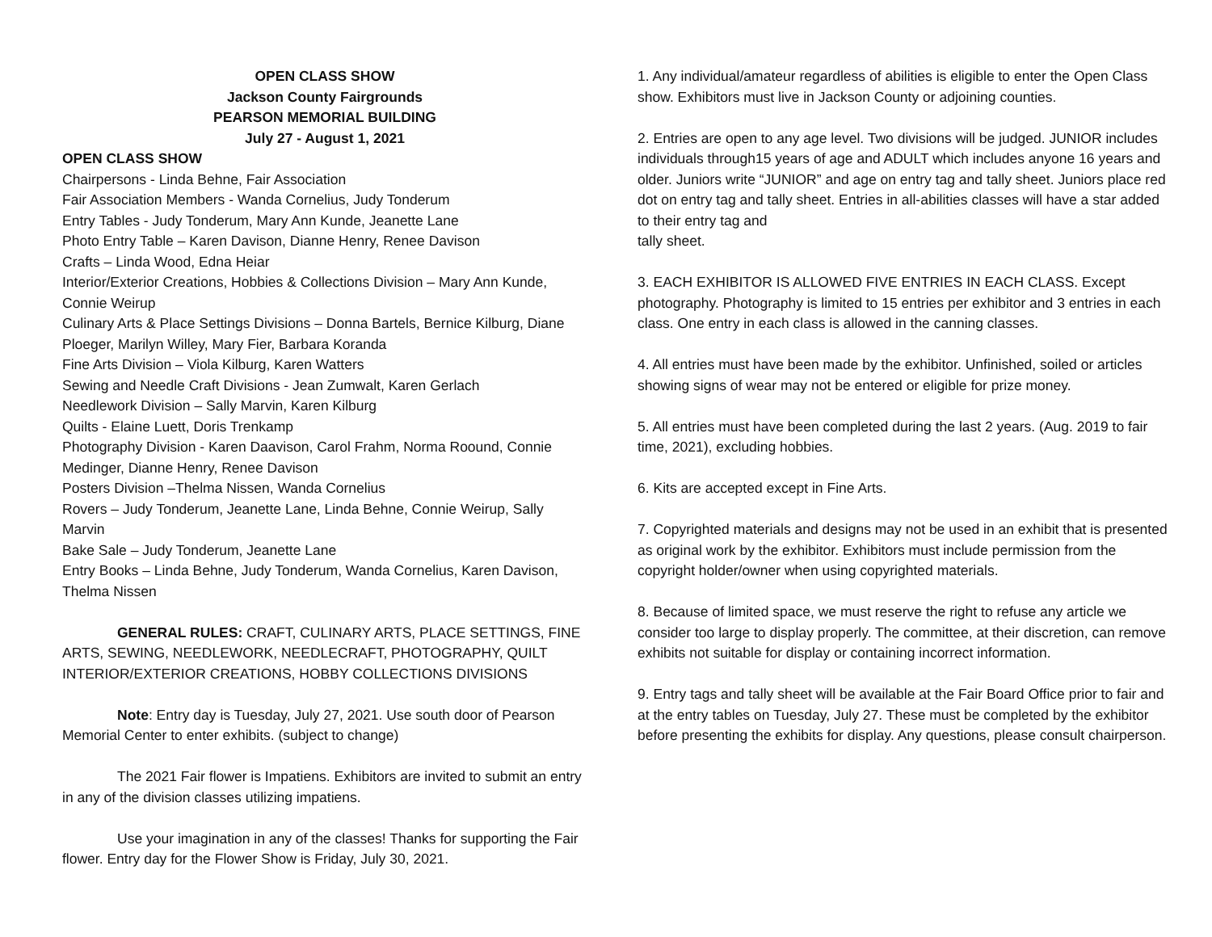OPEN CLASS SHOW
Jackson County Fairgrounds
PEARSON MEMORIAL BUILDING
July 27 - August 1, 2021
OPEN CLASS SHOW
Chairpersons - Linda Behne, Fair Association
Fair Association Members - Wanda Cornelius, Judy Tonderum
Entry Tables - Judy Tonderum, Mary Ann Kunde, Jeanette Lane
Photo Entry Table – Karen Davison, Dianne Henry, Renee Davison
Crafts – Linda Wood, Edna Heiar
Interior/Exterior Creations, Hobbies & Collections Division – Mary Ann Kunde, Connie Weirup
Culinary Arts & Place Settings Divisions – Donna Bartels, Bernice Kilburg, Diane Ploeger, Marilyn Willey, Mary Fier, Barbara Koranda
Fine Arts Division – Viola Kilburg, Karen Watters
Sewing and Needle Craft Divisions - Jean Zumwalt, Karen Gerlach
Needlework Division – Sally Marvin, Karen Kilburg
Quilts - Elaine Luett, Doris Trenkamp
Photography Division - Karen Daavison, Carol Frahm, Norma Roound, Connie Medinger, Dianne Henry, Renee Davison
Posters Division –Thelma Nissen, Wanda Cornelius
Rovers – Judy Tonderum, Jeanette Lane, Linda Behne, Connie Weirup, Sally Marvin
Bake Sale – Judy Tonderum, Jeanette Lane
Entry Books – Linda Behne, Judy Tonderum, Wanda Cornelius, Karen Davison, Thelma Nissen
GENERAL RULES: CRAFT, CULINARY ARTS, PLACE SETTINGS, FINE ARTS, SEWING, NEEDLEWORK, NEEDLECRAFT, PHOTOGRAPHY, QUILT INTERIOR/EXTERIOR CREATIONS, HOBBY COLLECTIONS DIVISIONS
Note: Entry day is Tuesday, July 27, 2021. Use south door of Pearson Memorial Center to enter exhibits. (subject to change)
The 2021 Fair flower is Impatiens. Exhibitors are invited to submit an entry in any of the division classes utilizing impatiens.
Use your imagination in any of the classes! Thanks for supporting the Fair flower. Entry day for the Flower Show is Friday, July 30, 2021.
1. Any individual/amateur regardless of abilities is eligible to enter the Open Class show. Exhibitors must live in Jackson County or adjoining counties.
2. Entries are open to any age level. Two divisions will be judged. JUNIOR includes individuals through15 years of age and ADULT which includes anyone 16 years and older. Juniors write “JUNIOR” and age on entry tag and tally sheet. Juniors place red dot on entry tag and tally sheet. Entries in all-abilities classes will have a star added to their entry tag and
tally sheet.
3. EACH EXHIBITOR IS ALLOWED FIVE ENTRIES IN EACH CLASS. Except photography. Photography is limited to 15 entries per exhibitor and 3 entries in each class. One entry in each class is allowed in the canning classes.
4. All entries must have been made by the exhibitor. Unfinished, soiled or articles showing signs of wear may not be entered or eligible for prize money.
5. All entries must have been completed during the last 2 years. (Aug. 2019 to fair time, 2021), excluding hobbies.
6. Kits are accepted except in Fine Arts.
7. Copyrighted materials and designs may not be used in an exhibit that is presented as original work by the exhibitor. Exhibitors must include permission from the copyright holder/owner when using copyrighted materials.
8. Because of limited space, we must reserve the right to refuse any article we consider too large to display properly. The committee, at their discretion, can remove exhibits not suitable for display or containing incorrect information.
9. Entry tags and tally sheet will be available at the Fair Board Office prior to fair and at the entry tables on Tuesday, July 27. These must be completed by the exhibitor before presenting the exhibits for display. Any questions, please consult chairperson.